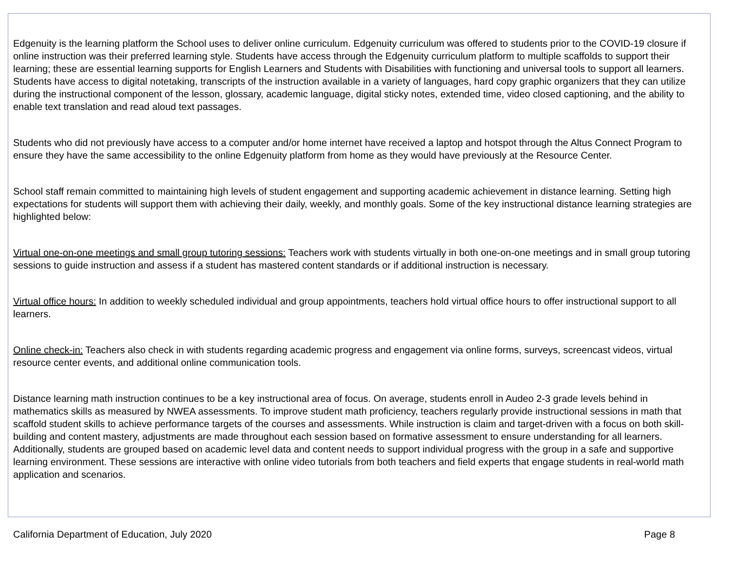Edgenuity is the learning platform the School uses to deliver online curriculum. Edgenuity curriculum was offered to students prior to the COVID-19 closure if online instruction was their preferred learning style. Students have access through the Edgenuity curriculum platform to multiple scaffolds to support their learning; these are essential learning supports for English Learners and Students with Disabilities with functioning and universal tools to support all learners. Students have access to digital notetaking, transcripts of the instruction available in a variety of languages, hard copy graphic organizers that they can utilize during the instructional component of the lesson, glossary, academic language, digital sticky notes, extended time, video closed captioning, and the ability to enable text translation and read aloud text passages.
Students who did not previously have access to a computer and/or home internet have received a laptop and hotspot through the Altus Connect Program to ensure they have the same accessibility to the online Edgenuity platform from home as they would have previously at the Resource Center.
School staff remain committed to maintaining high levels of student engagement and supporting academic achievement in distance learning. Setting high expectations for students will support them with achieving their daily, weekly, and monthly goals. Some of the key instructional distance learning strategies are highlighted below:
Virtual one-on-one meetings and small group tutoring sessions: Teachers work with students virtually in both one-on-one meetings and in small group tutoring sessions to guide instruction and assess if a student has mastered content standards or if additional instruction is necessary.
Virtual office hours: In addition to weekly scheduled individual and group appointments, teachers hold virtual office hours to offer instructional support to all learners.
Online check-in: Teachers also check in with students regarding academic progress and engagement via online forms, surveys, screencast videos, virtual resource center events, and additional online communication tools.
Distance learning math instruction continues to be a key instructional area of focus. On average, students enroll in Audeo 2-3 grade levels behind in mathematics skills as measured by NWEA assessments. To improve student math proficiency, teachers regularly provide instructional sessions in math that scaffold student skills to achieve performance targets of the courses and assessments. While instruction is claim and target-driven with a focus on both skill-building and content mastery, adjustments are made throughout each session based on formative assessment to ensure understanding for all learners. Additionally, students are grouped based on academic level data and content needs to support individual progress with the group in a safe and supportive learning environment. These sessions are interactive with online video tutorials from both teachers and field experts that engage students in real-world math application and scenarios.
California Department of Education, July 2020 Page 8